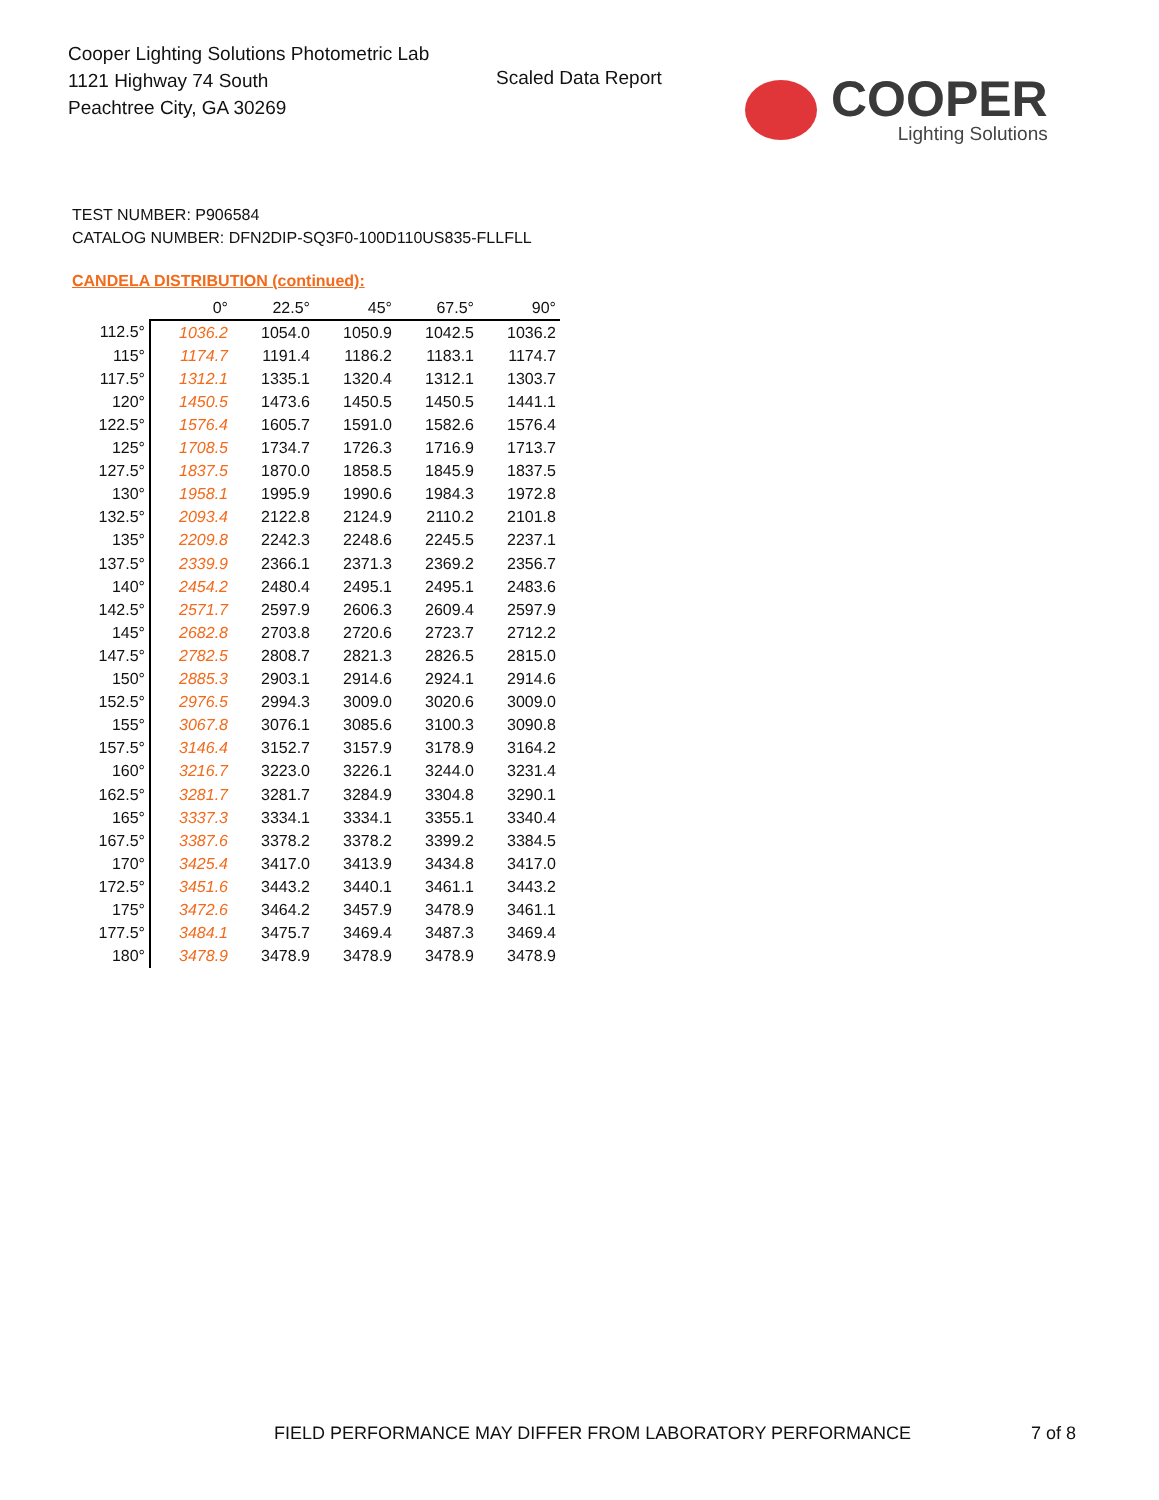Cooper Lighting Solutions Photometric Lab
1121 Highway 74 South
Peachtree City, GA 30269
Scaled Data Report
COOPER
Lighting Solutions
TEST NUMBER: P906584
CATALOG NUMBER: DFN2DIP-SQ3F0-100D110US835-FLLFLL
CANDELA DISTRIBUTION (continued):
| | 0° | 22.5° | 45° | 67.5° | 90° |
| --- | --- | --- | --- | --- | --- |
| 112.5° | 1036.2 | 1054.0 | 1050.9 | 1042.5 | 1036.2 |
| 115° | 1174.7 | 1191.4 | 1186.2 | 1183.1 | 1174.7 |
| 117.5° | 1312.1 | 1335.1 | 1320.4 | 1312.1 | 1303.7 |
| 120° | 1450.5 | 1473.6 | 1450.5 | 1450.5 | 1441.1 |
| 122.5° | 1576.4 | 1605.7 | 1591.0 | 1582.6 | 1576.4 |
| 125° | 1708.5 | 1734.7 | 1726.3 | 1716.9 | 1713.7 |
| 127.5° | 1837.5 | 1870.0 | 1858.5 | 1845.9 | 1837.5 |
| 130° | 1958.1 | 1995.9 | 1990.6 | 1984.3 | 1972.8 |
| 132.5° | 2093.4 | 2122.8 | 2124.9 | 2110.2 | 2101.8 |
| 135° | 2209.8 | 2242.3 | 2248.6 | 2245.5 | 2237.1 |
| 137.5° | 2339.9 | 2366.1 | 2371.3 | 2369.2 | 2356.7 |
| 140° | 2454.2 | 2480.4 | 2495.1 | 2495.1 | 2483.6 |
| 142.5° | 2571.7 | 2597.9 | 2606.3 | 2609.4 | 2597.9 |
| 145° | 2682.8 | 2703.8 | 2720.6 | 2723.7 | 2712.2 |
| 147.5° | 2782.5 | 2808.7 | 2821.3 | 2826.5 | 2815.0 |
| 150° | 2885.3 | 2903.1 | 2914.6 | 2924.1 | 2914.6 |
| 152.5° | 2976.5 | 2994.3 | 3009.0 | 3020.6 | 3009.0 |
| 155° | 3067.8 | 3076.1 | 3085.6 | 3100.3 | 3090.8 |
| 157.5° | 3146.4 | 3152.7 | 3157.9 | 3178.9 | 3164.2 |
| 160° | 3216.7 | 3223.0 | 3226.1 | 3244.0 | 3231.4 |
| 162.5° | 3281.7 | 3281.7 | 3284.9 | 3304.8 | 3290.1 |
| 165° | 3337.3 | 3334.1 | 3334.1 | 3355.1 | 3340.4 |
| 167.5° | 3387.6 | 3378.2 | 3378.2 | 3399.2 | 3384.5 |
| 170° | 3425.4 | 3417.0 | 3413.9 | 3434.8 | 3417.0 |
| 172.5° | 3451.6 | 3443.2 | 3440.1 | 3461.1 | 3443.2 |
| 175° | 3472.6 | 3464.2 | 3457.9 | 3478.9 | 3461.1 |
| 177.5° | 3484.1 | 3475.7 | 3469.4 | 3487.3 | 3469.4 |
| 180° | 3478.9 | 3478.9 | 3478.9 | 3478.9 | 3478.9 |
FIELD PERFORMANCE MAY DIFFER FROM LABORATORY PERFORMANCE
7 of 8